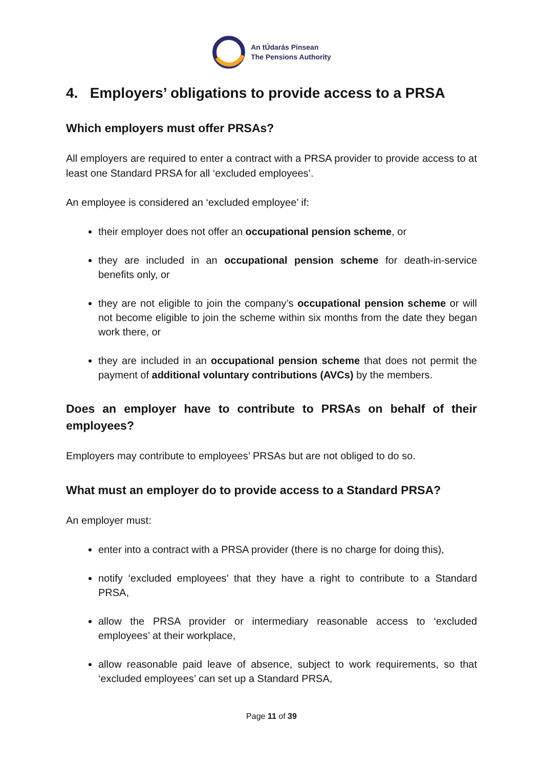An tÚdarás Pinsean
The Pensions Authority
4. Employers’ obligations to provide access to a PRSA
Which employers must offer PRSAs?
All employers are required to enter a contract with a PRSA provider to provide access to at least one Standard PRSA for all ‘excluded employees’.
An employee is considered an ‘excluded employee’ if:
their employer does not offer an occupational pension scheme, or
they are included in an occupational pension scheme for death-in-service benefits only, or
they are not eligible to join the company’s occupational pension scheme or will not become eligible to join the scheme within six months from the date they began work there, or
they are included in an occupational pension scheme that does not permit the payment of additional voluntary contributions (AVCs) by the members.
Does an employer have to contribute to PRSAs on behalf of their employees?
Employers may contribute to employees’ PRSAs but are not obliged to do so.
What must an employer do to provide access to a Standard PRSA?
An employer must:
enter into a contract with a PRSA provider (there is no charge for doing this),
notify ‘excluded employees’ that they have a right to contribute to a Standard PRSA,
allow the PRSA provider or intermediary reasonable access to ‘excluded employees’ at their workplace,
allow reasonable paid leave of absence, subject to work requirements, so that ‘excluded employees’ can set up a Standard PRSA,
Page 11 of 39